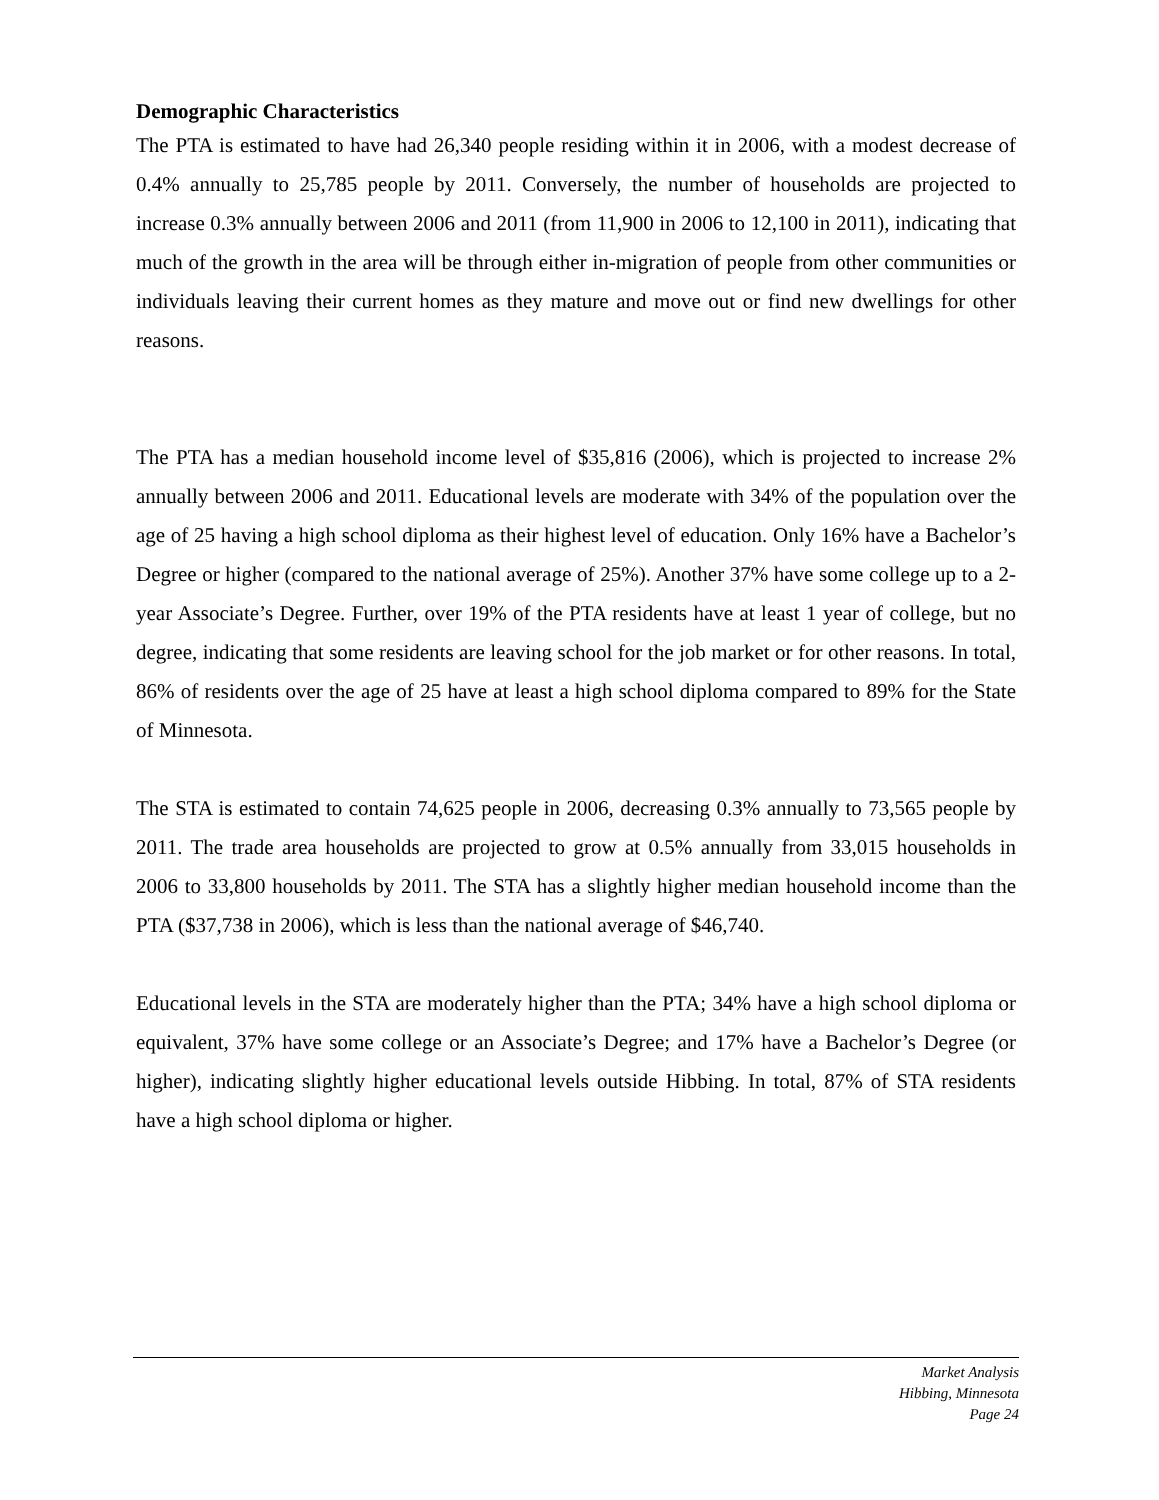Demographic Characteristics
The PTA is estimated to have had 26,340 people residing within it in 2006, with a modest decrease of 0.4% annually to 25,785 people by 2011. Conversely, the number of households are projected to increase 0.3% annually between 2006 and 2011 (from 11,900 in 2006 to 12,100 in 2011), indicating that much of the growth in the area will be through either in-migration of people from other communities or individuals leaving their current homes as they mature and move out or find new dwellings for other reasons.
The PTA has a median household income level of $35,816 (2006), which is projected to increase 2% annually between 2006 and 2011. Educational levels are moderate with 34% of the population over the age of 25 having a high school diploma as their highest level of education. Only 16% have a Bachelor’s Degree or higher (compared to the national average of 25%). Another 37% have some college up to a 2-year Associate’s Degree. Further, over 19% of the PTA residents have at least 1 year of college, but no degree, indicating that some residents are leaving school for the job market or for other reasons. In total, 86% of residents over the age of 25 have at least a high school diploma compared to 89% for the State of Minnesota.
The STA is estimated to contain 74,625 people in 2006, decreasing 0.3% annually to 73,565 people by 2011. The trade area households are projected to grow at 0.5% annually from 33,015 households in 2006 to 33,800 households by 2011. The STA has a slightly higher median household income than the PTA ($37,738 in 2006), which is less than the national average of $46,740.
Educational levels in the STA are moderately higher than the PTA; 34% have a high school diploma or equivalent, 37% have some college or an Associate’s Degree; and 17% have a Bachelor’s Degree (or higher), indicating slightly higher educational levels outside Hibbing. In total, 87% of STA residents have a high school diploma or higher.
Market Analysis
Hibbing, Minnesota
Page 24